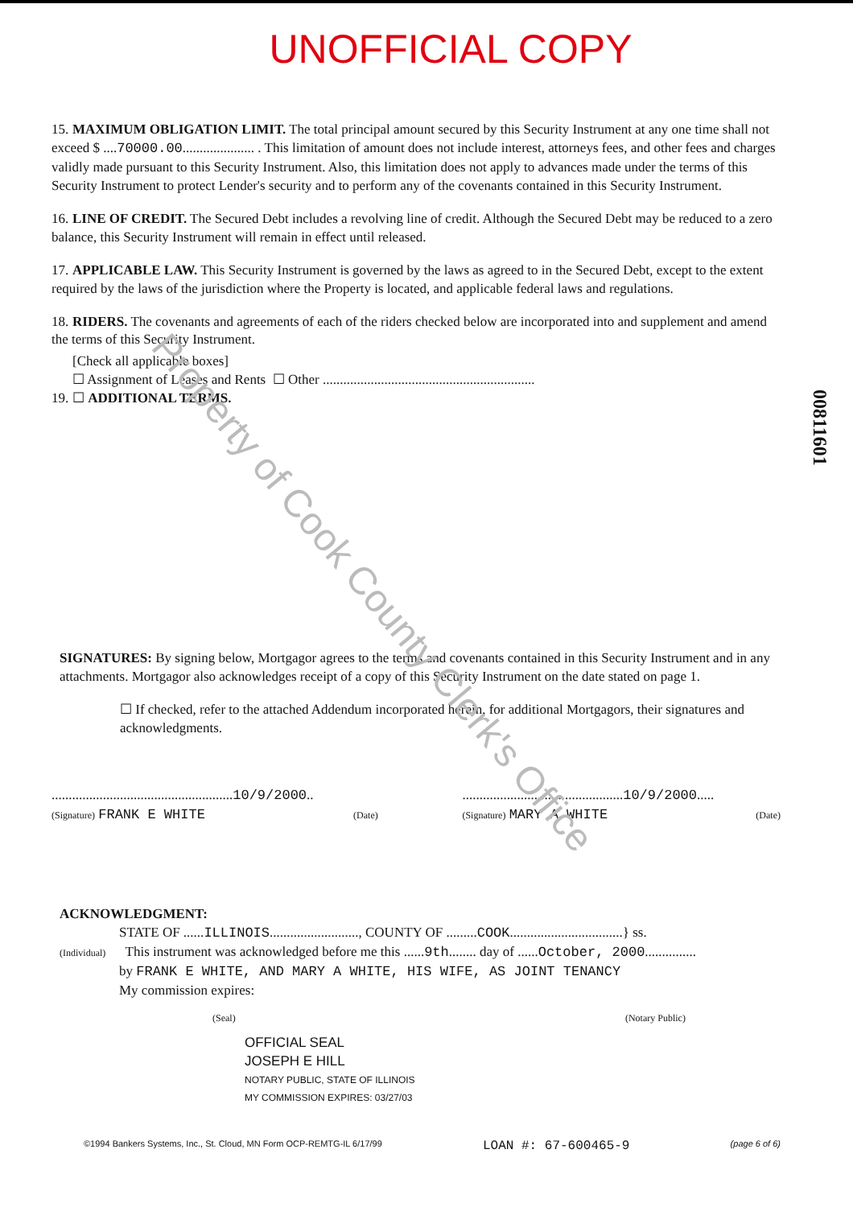Property of Cook County Clerk's Office
UNOFFICIAL COPY
15. MAXIMUM OBLIGATION LIMIT. The total principal amount secured by this Security Instrument at any one time shall not exceed $ ....70000.00..................... . This limitation of amount does not include interest, attorneys fees, and other fees and charges validly made pursuant to this Security Instrument. Also, this limitation does not apply to advances made under the terms of this Security Instrument to protect Lender's security and to perform any of the covenants contained in this Security Instrument.
16. LINE OF CREDIT. The Secured Debt includes a revolving line of credit. Although the Secured Debt may be reduced to a zero balance, this Security Instrument will remain in effect until released.
17. APPLICABLE LAW. This Security Instrument is governed by the laws as agreed to in the Secured Debt, except to the extent required by the laws of the jurisdiction where the Property is located, and applicable federal laws and regulations.
18. RIDERS. The covenants and agreements of each of the riders checked below are incorporated into and supplement and amend the terms of this Security Instrument.
[Check all applicable boxes]
☐ Assignment of Leases and Rents ☐ Other ..............................................................
19. ☐ ADDITIONAL TERMS.
SIGNATURES: By signing below, Mortgagor agrees to the terms and covenants contained in this Security Instrument and in any attachments. Mortgagor also acknowledges receipt of a copy of this Security Instrument on the date stated on page 1.
☐ If checked, refer to the attached Addendum incorporated herein, for additional Mortgagors, their signatures and acknowledgments.
.....................................................10/9/2000..
(Signature) FRANK E WHITE (Date)
...............................................10/9/2000.....
(Signature) MARY A WHITE (Date)
ACKNOWLEDGMENT:
STATE OF ......ILLINOIS.........................., COUNTY OF .........COOK.................................} ss.
(Individual) This instrument was acknowledged before me this ......9th........ day of ......October, 2000...............
by FRANK E WHITE, AND MARY A WHITE, HIS WIFE, AS JOINT TENANCY
My commission expires:
(Seal) (Notary Public)
OFFICIAL SEAL
JOSEPH E HILL
NOTARY PUBLIC, STATE OF ILLINOIS
MY COMMISSION EXPIRES: 03/27/03
©1994 Bankers Systems, Inc., St. Cloud, MN Form OCP-REMTG-IL 6/17/99 LOAN #: 67-600465-9 (page 6 of 6)
00811601